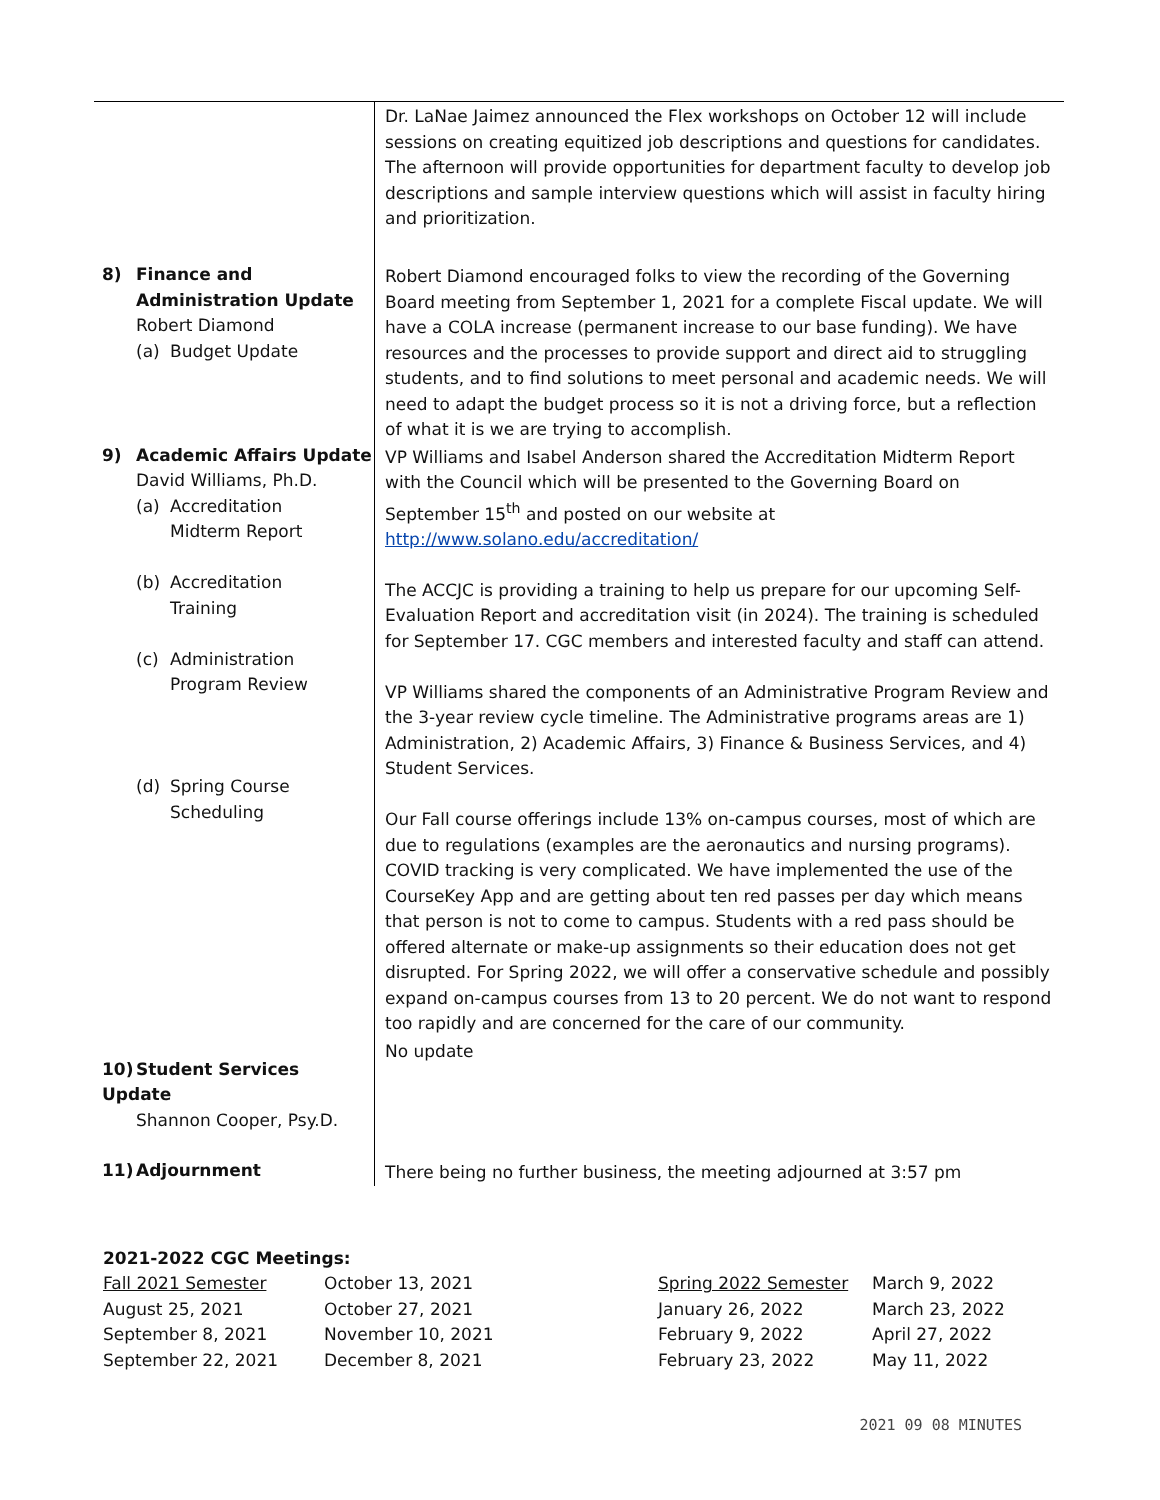| | Dr. LaNae Jaimez announced the Flex workshops on October 12 will include sessions on creating equitized job descriptions and questions for candidates. The afternoon will provide opportunities for department faculty to develop job descriptions and sample interview questions which will assist in faculty hiring and prioritization. |
| 8) Finance and Administration Update Robert Diamond (a) Budget Update | Robert Diamond encouraged folks to view the recording of the Governing Board meeting from September 1, 2021 for a complete Fiscal update. We will have a COLA increase (permanent increase to our base funding). We have resources and the processes to provide support and direct aid to struggling students, and to find solutions to meet personal and academic needs. We will need to adapt the budget process so it is not a driving force, but a reflection of what it is we are trying to accomplish. |
| 9) Academic Affairs Update David Williams, Ph.D. (a) Accreditation Midterm Report (b) Accreditation Training (c) Administration Program Review (d) Spring Course Scheduling | VP Williams and Isabel Anderson shared the Accreditation Midterm Report with the Council which will be presented to the Governing Board on September 15<sup>th</sup> and posted on our website at http://www.solano.edu/accreditation/ The ACCJC is providing a training to help us prepare for our upcoming Self-Evaluation Report and accreditation visit (in 2024). The training is scheduled for September 17. CGC members and interested faculty and staff can attend. VP Williams shared the components of an Administrative Program Review and the 3-year review cycle timeline. The Administrative programs areas are 1) Administration, 2) Academic Affairs, 3) Finance & Business Services, and 4) Student Services. Our Fall course offerings include 13% on-campus courses, most of which are due to regulations (examples are the aeronautics and nursing programs). COVID tracking is very complicated. We have implemented the use of the CourseKey App and are getting about ten red passes per day which means that person is not to come to campus. Students with a red pass should be offered alternate or make-up assignments so their education does not get disrupted. For Spring 2022, we will offer a conservative schedule and possibly expand on-campus courses from 13 to 20 percent. We do not want to respond too rapidly and are concerned for the care of our community. |
| 10) Student Services Update Shannon Cooper, Psy.D. | No update |
| 11) Adjournment | There being no further business, the meeting adjourned at 3:57 pm |
2021-2022 CGC Meetings:
| Fall 2021 Semester | October 13, 2021 | Spring 2022 Semester | March 9, 2022 |
| August 25, 2021 | October 27, 2021 | January 26, 2022 | March 23, 2022 |
| September 8, 2021 | November 10, 2021 | February 9, 2022 | April 27, 2022 |
| September 22, 2021 | December 8, 2021 | February 23, 2022 | May 11, 2022 |
2021 09 08 MINUTES